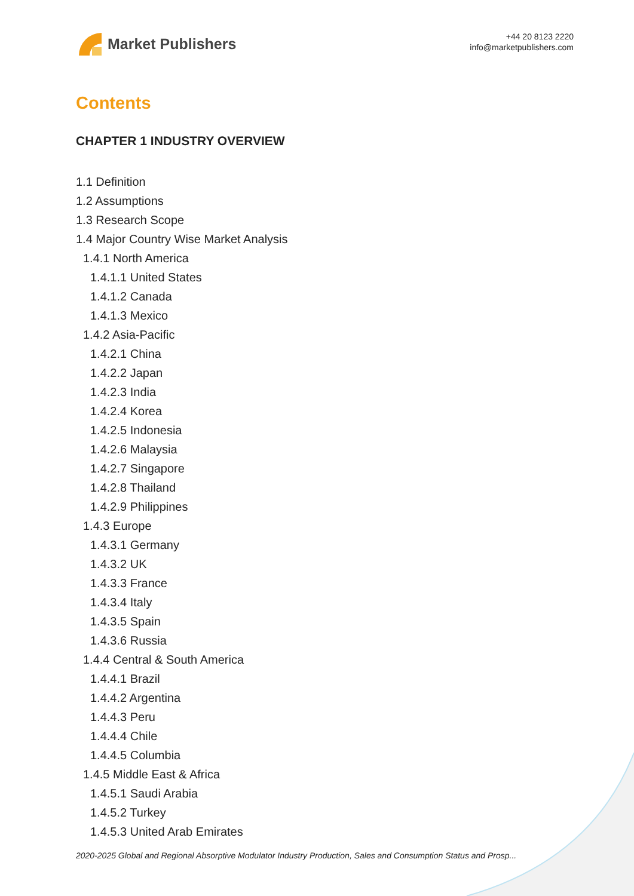Market Publishers
+44 20 8123 2220
info@marketpublishers.com
Contents
CHAPTER 1 INDUSTRY OVERVIEW
1.1 Definition
1.2 Assumptions
1.3 Research Scope
1.4 Major Country Wise Market Analysis
1.4.1 North America
1.4.1.1 United States
1.4.1.2 Canada
1.4.1.3 Mexico
1.4.2 Asia-Pacific
1.4.2.1 China
1.4.2.2 Japan
1.4.2.3 India
1.4.2.4 Korea
1.4.2.5 Indonesia
1.4.2.6 Malaysia
1.4.2.7 Singapore
1.4.2.8 Thailand
1.4.2.9 Philippines
1.4.3 Europe
1.4.3.1 Germany
1.4.3.2 UK
1.4.3.3 France
1.4.3.4 Italy
1.4.3.5 Spain
1.4.3.6 Russia
1.4.4 Central & South America
1.4.4.1 Brazil
1.4.4.2 Argentina
1.4.4.3 Peru
1.4.4.4 Chile
1.4.4.5 Columbia
1.4.5 Middle East & Africa
1.4.5.1 Saudi Arabia
1.4.5.2 Turkey
1.4.5.3 United Arab Emirates
2020-2025 Global and Regional Absorptive Modulator Industry Production, Sales and Consumption Status and Prosp...